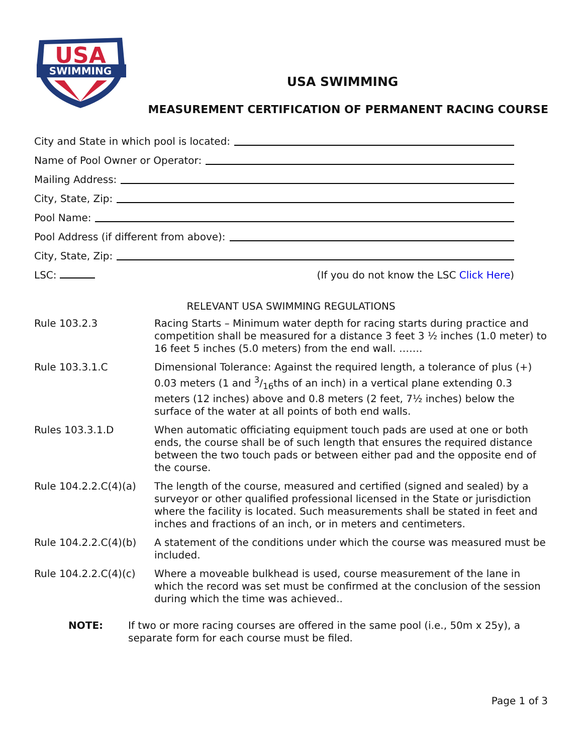USA
SWIMMING
★
USA SWIMMING
MEASUREMENT CERTIFICATION OF PERMANENT RACING COURSE
City and State in which pool is located:
Name of Pool Owner or Operator:
Mailing Address:
City, State, Zip:
Pool Name:
Pool Address (if different from above):
City, State, Zip:
LSC: (If you do not know the LSC Click Here)
RELEVANT USA SWIMMING REGULATIONS
Rule 103.2.3 Racing Starts – Minimum water depth for racing starts during practice and competition shall be measured for a distance 3 feet 3 ½ inches (1.0 meter) to 16 feet 5 inches (5.0 meters) from the end wall. …….
Rule 103.3.1.C Dimensional Tolerance: Against the required length, a tolerance of plus (+) 0.03 meters (1 and 3/16ths of an inch) in a vertical plane extending 0.3 meters (12 inches) above and 0.8 meters (2 feet, 7½ inches) below the surface of the water at all points of both end walls.
Rules 103.3.1.D When automatic officiating equipment touch pads are used at one or both ends, the course shall be of such length that ensures the required distance between the two touch pads or between either pad and the opposite end of the course.
Rule 104.2.2.C(4)(a)
The length of the course, measured and certified (signed and sealed) by a surveyor or other qualified professional licensed in the State or jurisdiction where the facility is located. Such measurements shall be stated in feet and inches and fractions of an inch, or in meters and centimeters.
Rule 104.2.2.C(4)(b)
A statement of the conditions under which the course was measured must be included.
Rule 104.2.2.C(4)(c)
Where a moveable bulkhead is used, course measurement of the lane in which the record was set must be confirmed at the conclusion of the session during which the time was achieved..
NOTE: If two or more racing courses are offered in the same pool (i.e., 50m x 25y), a separate form for each course must be filed.
Page 1 of 3